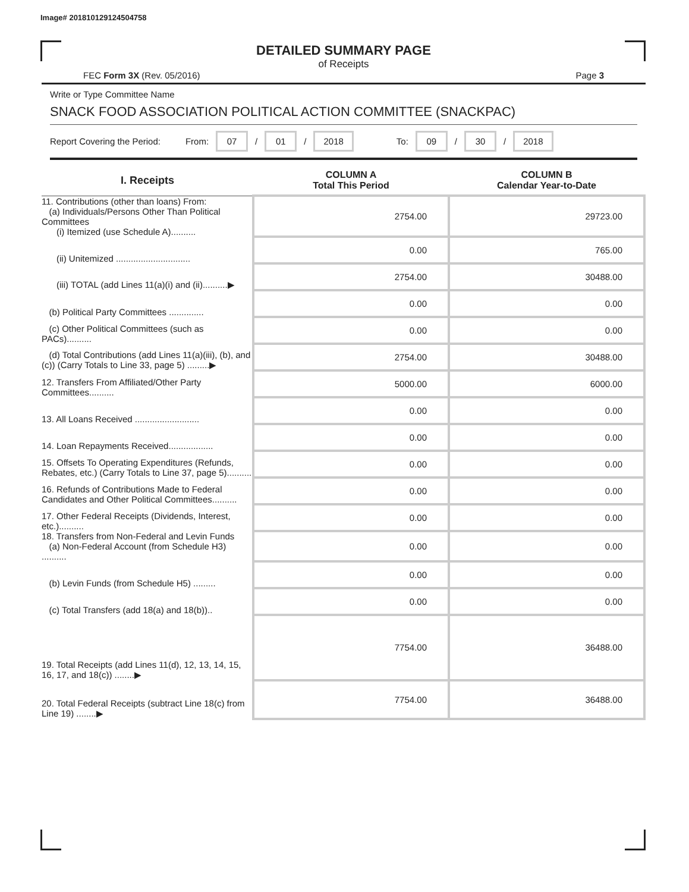Image# 201810129124504758
DETAILED SUMMARY PAGE
of Receipts
FEC Form 3X (Rev. 05/2016) Page 3
Write or Type Committee Name
SNACK FOOD ASSOCIATION POLITICAL ACTION COMMITTEE (SNACKPAC)
Report Covering the Period: From: 07 / 01 / 2018 To: 09 / 30 / 2018
| I. Receipts | COLUMN A Total This Period | COLUMN B Calendar Year-to-Date |
| --- | --- | --- |
| 11. Contributions (other than loans) From: (a) Individuals/Persons Other Than Political Committees (i) Itemized (use Schedule A).......... | 2754.00 | 29723.00 |
| (ii) Unitemized .............................. | 0.00 | 765.00 |
| (iii) TOTAL (add Lines 11(a)(i) and (ii)..........▶ | 2754.00 | 30488.00 |
| (b) Political Party Committees .............. | 0.00 | 0.00 |
| (c) Other Political Committees (such as PACs).......... | 0.00 | 0.00 |
| (d) Total Contributions (add Lines 11(a)(iii), (b), and (c)) (Carry Totals to Line 33, page 5) .........▶ | 2754.00 | 30488.00 |
| 12. Transfers From Affiliated/Other Party Committees.......... | 5000.00 | 6000.00 |
| 13. All Loans Received .......................... | 0.00 | 0.00 |
| 14. Loan Repayments Received.................. | 0.00 | 0.00 |
| 15. Offsets To Operating Expenditures (Refunds, Rebates, etc.) (Carry Totals to Line 37, page 5).......... | 0.00 | 0.00 |
| 16. Refunds of Contributions Made to Federal Candidates and Other Political Committees.......... | 0.00 | 0.00 |
| 17. Other Federal Receipts (Dividends, Interest, etc.).......... | 0.00 | 0.00 |
| 18. Transfers from Non-Federal and Levin Funds (a) Non-Federal Account (from Schedule H3) .......... | 0.00 | 0.00 |
| (b) Levin Funds (from Schedule H5) ......... | 0.00 | 0.00 |
| (c) Total Transfers (add 18(a) and 18(b)).. | 0.00 | 0.00 |
| 19. Total Receipts (add Lines 11(d), 12, 13, 14, 15, 16, 17, and 18(c)) ........▶ | 7754.00 | 36488.00 |
| 20. Total Federal Receipts (subtract Line 18(c) from Line 19) ........▶ | 7754.00 | 36488.00 |